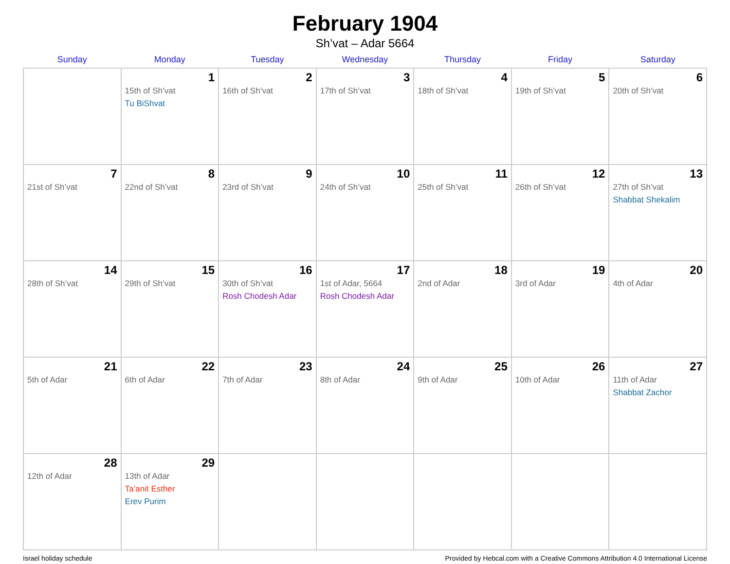February 1904
Sh’vat – Adar 5664
| Sunday | Monday | Tuesday | Wednesday | Thursday | Friday | Saturday |
| --- | --- | --- | --- | --- | --- | --- |
| | 1 15th of Sh’vat Tu BiShvat | 2 16th of Sh’vat | 3 17th of Sh’vat | 4 18th of Sh’vat | 5 19th of Sh’vat | 6 20th of Sh’vat |
| 7 21st of Sh’vat | 8 22nd of Sh’vat | 9 23rd of Sh’vat | 10 24th of Sh’vat | 11 25th of Sh’vat | 12 26th of Sh’vat | 13 27th of Sh’vat Shabbat Shekalim |
| 14 28th of Sh’vat | 15 29th of Sh’vat | 16 30th of Sh’vat Rosh Chodesh Adar | 17 1st of Adar, 5664 Rosh Chodesh Adar | 18 2nd of Adar | 19 3rd of Adar | 20 4th of Adar |
| 21 5th of Adar | 22 6th of Adar | 23 7th of Adar | 24 8th of Adar | 25 9th of Adar | 26 10th of Adar | 27 11th of Adar Shabbat Zachor |
| 28 12th of Adar | 29 13th of Adar Ta’anit Esther Erev Purim | | | | | |
Israel holiday schedule Provided by Hebcal.com with a Creative Commons Attribution 4.0 International License